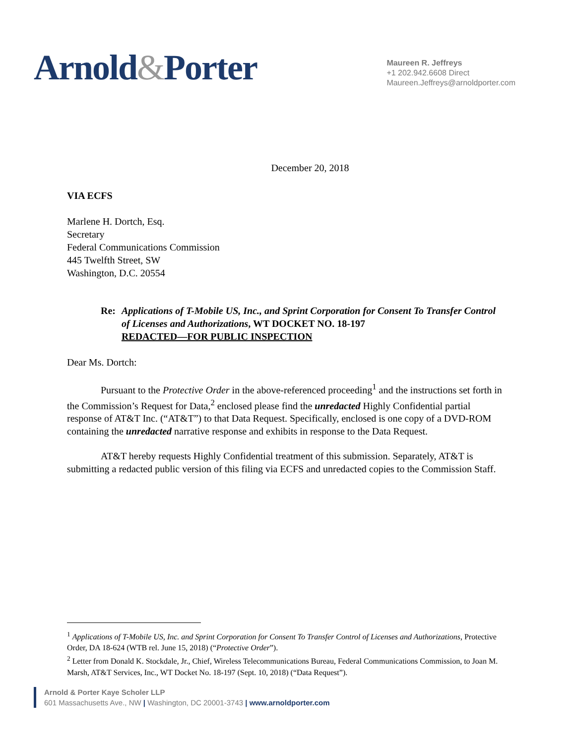Arnold&Porter
Maureen R. Jeffreys
+1 202.942.6608 Direct
Maureen.Jeffreys@arnoldporter.com
December 20, 2018
VIA ECFS
Marlene H. Dortch, Esq.
Secretary
Federal Communications Commission
445 Twelfth Street, SW
Washington, D.C. 20554
Re: Applications of T-Mobile US, Inc., and Sprint Corporation for Consent To Transfer Control of Licenses and Authorizations, WT DOCKET NO. 18-197
REDACTED—FOR PUBLIC INSPECTION
Dear Ms. Dortch:
Pursuant to the Protective Order in the above-referenced proceeding<sup>1</sup> and the instructions set forth in the Commission’s Request for Data,<sup>2</sup> enclosed please find the unredacted Highly Confidential partial response of AT&T Inc. (“AT&T”) to that Data Request. Specifically, enclosed is one copy of a DVD-ROM containing the unredacted narrative response and exhibits in response to the Data Request.
AT&T hereby requests Highly Confidential treatment of this submission. Separately, AT&T is submitting a redacted public version of this filing via ECFS and unredacted copies to the Commission Staff.
<sup>1</sup> Applications of T-Mobile US, Inc. and Sprint Corporation for Consent To Transfer Control of Licenses and Authorizations, Protective Order, DA 18-624 (WTB rel. June 15, 2018) (“Protective Order”).
<sup>2</sup> Letter from Donald K. Stockdale, Jr., Chief, Wireless Telecommunications Bureau, Federal Communications Commission, to Joan M. Marsh, AT&T Services, Inc., WT Docket No. 18-197 (Sept. 10, 2018) (“Data Request”).
Arnold & Porter Kaye Scholer LLP
601 Massachusetts Ave., NW | Washington, DC 20001-3743 | www.arnoldporter.com